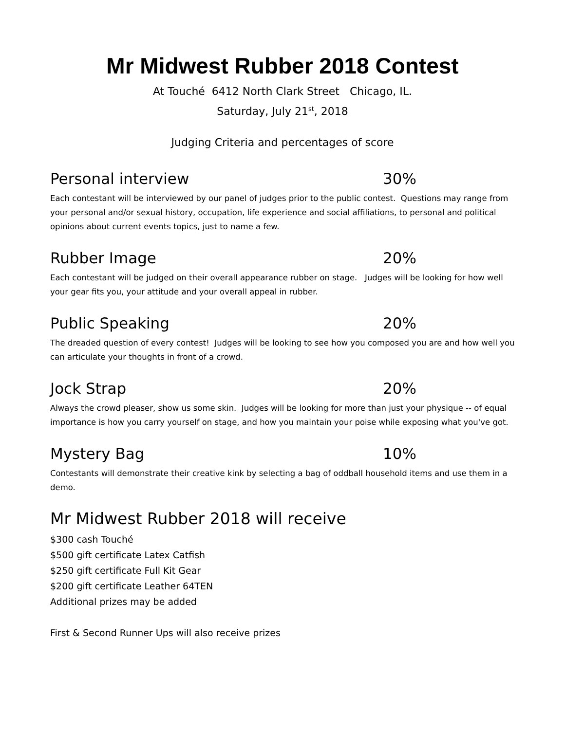Mr Midwest Rubber 2018 Contest
At Touché 6412 North Clark Street Chicago, IL.
Saturday, July 21<sup>st</sup>, 2018
Judging Criteria and percentages of score
Personal interview 30%
Each contestant will be interviewed by our panel of judges prior to the public contest. Questions may range from your personal and/or sexual history, occupation, life experience and social affiliations, to personal and political opinions about current events topics, just to name a few.
Rubber Image 20%
Each contestant will be judged on their overall appearance rubber on stage. Judges will be looking for how well your gear fits you, your attitude and your overall appeal in rubber.
Public Speaking 20%
The dreaded question of every contest! Judges will be looking to see how you composed you are and how well you can articulate your thoughts in front of a crowd.
Jock Strap 20%
Always the crowd pleaser, show us some skin. Judges will be looking for more than just your physique -- of equal importance is how you carry yourself on stage, and how you maintain your poise while exposing what you've got.
Mystery Bag 10%
Contestants will demonstrate their creative kink by selecting a bag of oddball household items and use them in a demo.
Mr Midwest Rubber 2018 will receive
$300 cash Touché
$500 gift certificate Latex Catfish
$250 gift certificate Full Kit Gear
$200 gift certificate Leather 64TEN
Additional prizes may be added
First & Second Runner Ups will also receive prizes